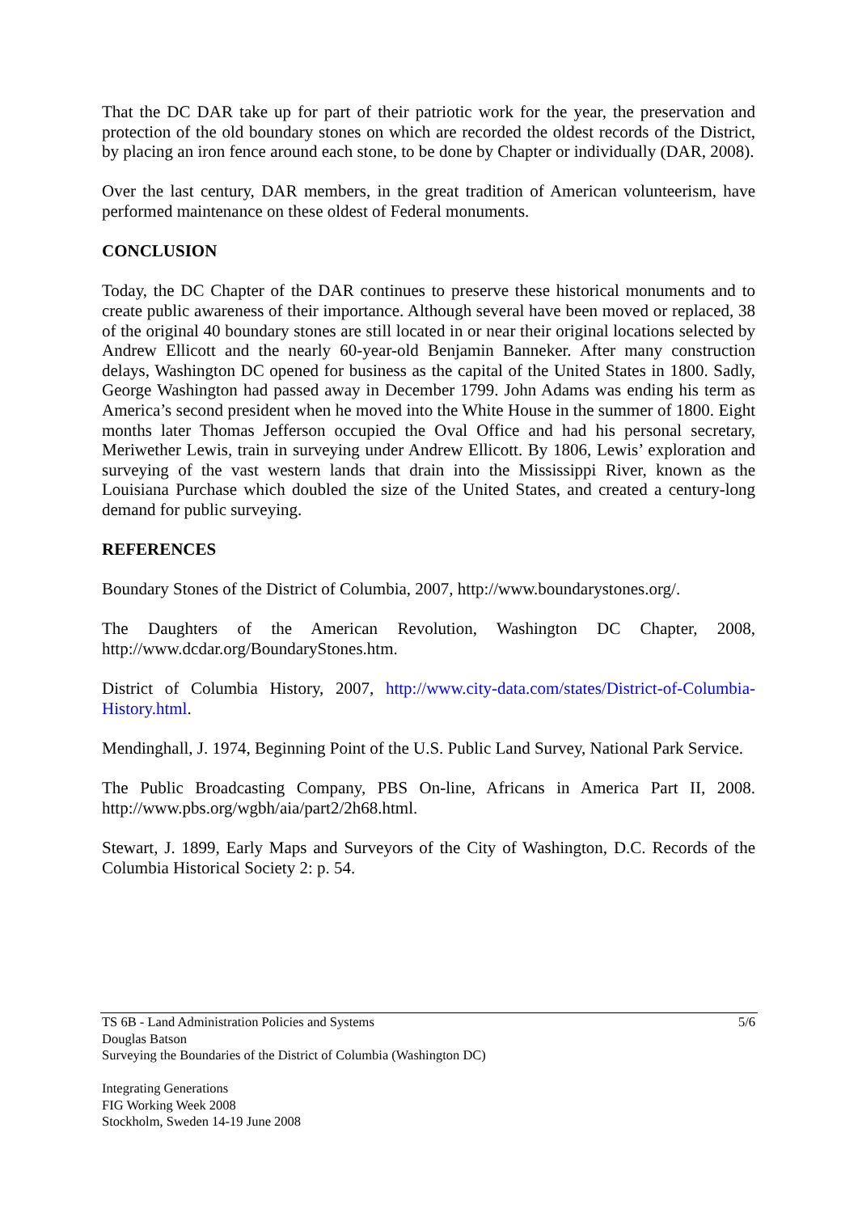That the DC DAR take up for part of their patriotic work for the year, the preservation and protection of the old boundary stones on which are recorded the oldest records of the District, by placing an iron fence around each stone, to be done by Chapter or individually (DAR, 2008).
Over the last century, DAR members, in the great tradition of American volunteerism, have performed maintenance on these oldest of Federal monuments.
CONCLUSION
Today, the DC Chapter of the DAR continues to preserve these historical monuments and to create public awareness of their importance. Although several have been moved or replaced, 38 of the original 40 boundary stones are still located in or near their original locations selected by Andrew Ellicott and the nearly 60-year-old Benjamin Banneker. After many construction delays, Washington DC opened for business as the capital of the United States in 1800. Sadly, George Washington had passed away in December 1799. John Adams was ending his term as America’s second president when he moved into the White House in the summer of 1800. Eight months later Thomas Jefferson occupied the Oval Office and had his personal secretary, Meriwether Lewis, train in surveying under Andrew Ellicott. By 1806, Lewis’ exploration and surveying of the vast western lands that drain into the Mississippi River, known as the Louisiana Purchase which doubled the size of the United States, and created a century-long demand for public surveying.
REFERENCES
Boundary Stones of the District of Columbia, 2007, http://www.boundarystones.org/.
The Daughters of the American Revolution, Washington DC Chapter, 2008, http://www.dcdar.org/BoundaryStones.htm.
District of Columbia History, 2007, http://www.city-data.com/states/District-of-Columbia-History.html.
Mendinghall, J. 1974, Beginning Point of the U.S. Public Land Survey, National Park Service.
The Public Broadcasting Company, PBS On-line, Africans in America Part II, 2008. http://www.pbs.org/wgbh/aia/part2/2h68.html.
Stewart, J. 1899, Early Maps and Surveyors of the City of Washington, D.C. Records of the Columbia Historical Society 2: p. 54.
TS 6B - Land Administration Policies and Systems 5/6
Douglas Batson
Surveying the Boundaries of the District of Columbia (Washington DC)
Integrating Generations
FIG Working Week 2008
Stockholm, Sweden 14-19 June 2008